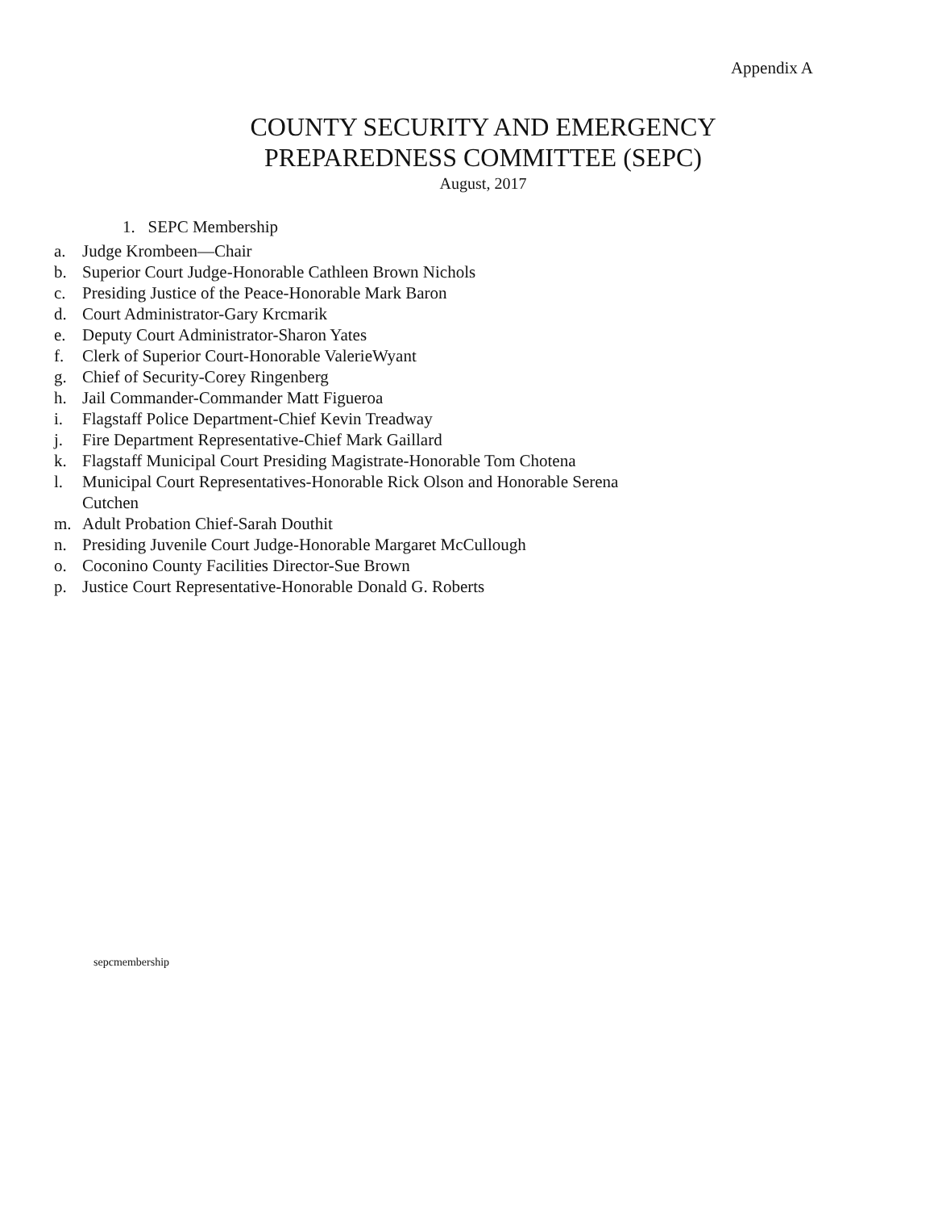Appendix A
COUNTY SECURITY AND EMERGENCY
PREPAREDNESS COMMITTEE (SEPC)
August, 2017
1. SEPC Membership
a. Judge Krombeen—Chair
b. Superior Court Judge-Honorable Cathleen Brown Nichols
c. Presiding Justice of the Peace-Honorable Mark Baron
d. Court Administrator-Gary Krcmarik
e. Deputy Court Administrator-Sharon Yates
f. Clerk of Superior Court-Honorable ValerieWyant
g. Chief of Security-Corey Ringenberg
h. Jail Commander-Commander Matt Figueroa
i. Flagstaff Police Department-Chief Kevin Treadway
j. Fire Department Representative-Chief Mark Gaillard
k. Flagstaff Municipal Court Presiding Magistrate-Honorable Tom Chotena
l. Municipal Court Representatives-Honorable Rick Olson and Honorable Serena
Cutchen
m. Adult Probation Chief-Sarah Douthit
n. Presiding Juvenile Court Judge-Honorable Margaret McCullough
o. Coconino County Facilities Director-Sue Brown
p. Justice Court Representative-Honorable Donald G. Roberts
sepcmembership